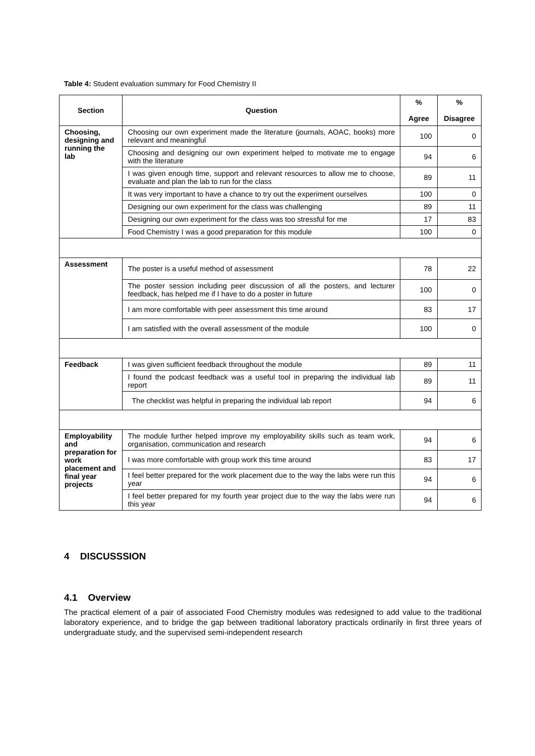Table 4: Student evaluation summary for Food Chemistry II
| Section | Question | % Agree | % Disagree |
| --- | --- | --- | --- |
| Choosing, designing and running the lab | Choosing our own experiment made the literature (journals, AOAC, books) more relevant and meaningful | 100 | 0 |
| | Choosing and designing our own experiment helped to motivate me to engage with the literature | 94 | 6 |
| | I was given enough time, support and relevant resources to allow me to choose, evaluate and plan the lab to run for the class | 89 | 11 |
| | It was very important to have a chance to try out the experiment ourselves | 100 | 0 |
| | Designing our own experiment for the class was challenging | 89 | 11 |
| | Designing our own experiment for the class was too stressful for me | 17 | 83 |
| | Food Chemistry I was a good preparation for this module | 100 | 0 |
| Assessment | The poster is a useful method of assessment | 78 | 22 |
| | The poster session including peer discussion of all the posters, and lecturer feedback, has helped me if I have to do a poster in future | 100 | 0 |
| | I am more comfortable with peer assessment this time around | 83 | 17 |
| | I am satisfied with the overall assessment of the module | 100 | 0 |
| Feedback | I was given sufficient feedback throughout the module | 89 | 11 |
| | I found the podcast feedback was a useful tool in preparing the individual lab report | 89 | 11 |
| | The checklist was helpful in preparing the individual lab report | 94 | 6 |
| Employability and preparation for work placement and final year projects | The module further helped improve my employability skills such as team work, organisation, communication and research | 94 | 6 |
| | I was more comfortable with group work this time around | 83 | 17 |
| | I feel better prepared for the work placement due to the way the labs were run this year | 94 | 6 |
| | I feel better prepared for my fourth year project due to the way the labs were run this year | 94 | 6 |
4 DISCUSSSION
4.1 Overview
The practical element of a pair of associated Food Chemistry modules was redesigned to add value to the traditional laboratory experience, and to bridge the gap between traditional laboratory practicals ordinarily in first three years of undergraduate study, and the supervised semi-independent research